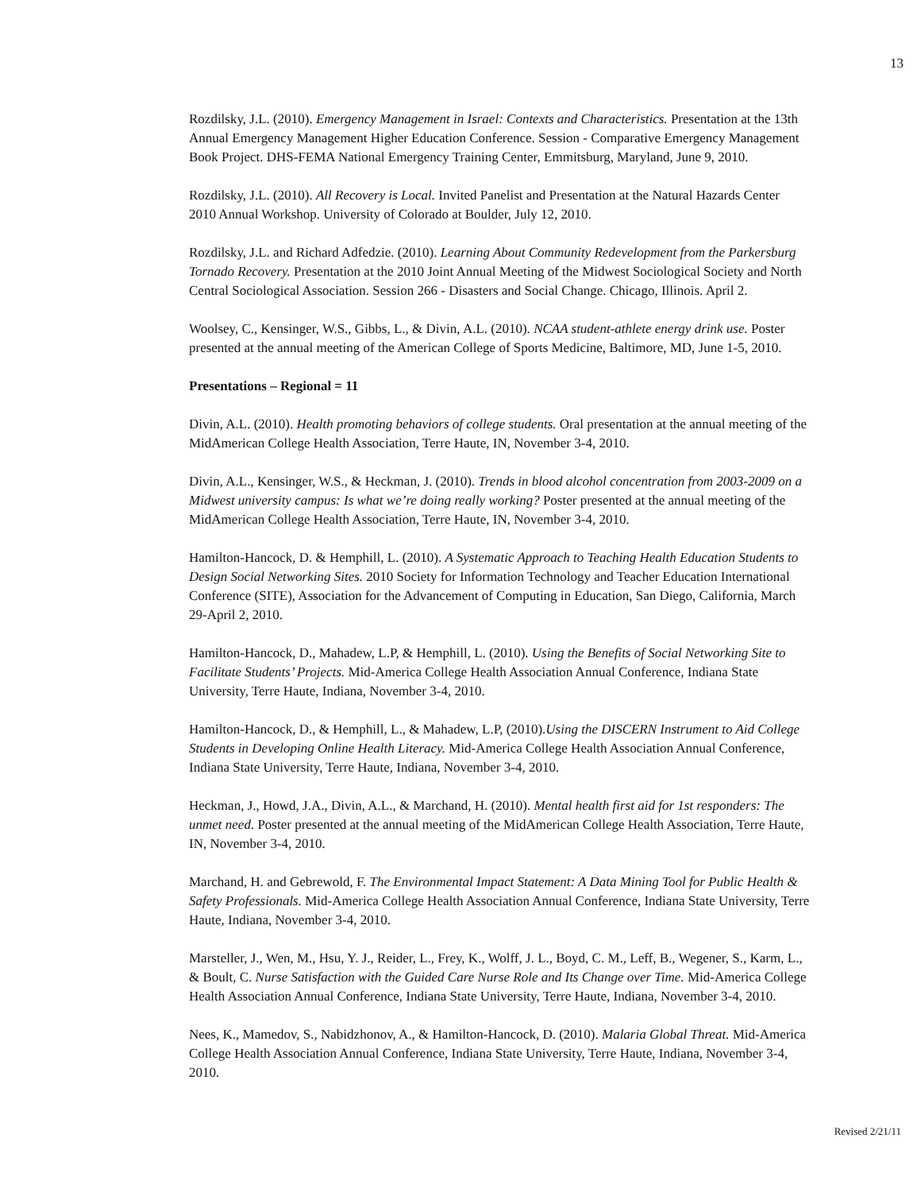13
Rozdilsky, J.L. (2010). Emergency Management in Israel: Contexts and Characteristics. Presentation at the 13th Annual Emergency Management Higher Education Conference. Session - Comparative Emergency Management Book Project. DHS-FEMA National Emergency Training Center, Emmitsburg, Maryland, June 9, 2010.
Rozdilsky, J.L. (2010). All Recovery is Local. Invited Panelist and Presentation at the Natural Hazards Center 2010 Annual Workshop. University of Colorado at Boulder, July 12, 2010.
Rozdilsky, J.L. and Richard Adfedzie. (2010). Learning About Community Redevelopment from the Parkersburg Tornado Recovery. Presentation at the 2010 Joint Annual Meeting of the Midwest Sociological Society and North Central Sociological Association. Session 266 - Disasters and Social Change. Chicago, Illinois. April 2.
Woolsey, C., Kensinger, W.S., Gibbs, L., & Divin, A.L. (2010). NCAA student-athlete energy drink use. Poster presented at the annual meeting of the American College of Sports Medicine, Baltimore, MD, June 1-5, 2010.
Presentations – Regional = 11
Divin, A.L. (2010). Health promoting behaviors of college students. Oral presentation at the annual meeting of the MidAmerican College Health Association, Terre Haute, IN, November 3-4, 2010.
Divin, A.L., Kensinger, W.S., & Heckman, J. (2010). Trends in blood alcohol concentration from 2003-2009 on a Midwest university campus: Is what we’re doing really working? Poster presented at the annual meeting of the MidAmerican College Health Association, Terre Haute, IN, November 3-4, 2010.
Hamilton-Hancock, D. & Hemphill, L. (2010). A Systematic Approach to Teaching Health Education Students to Design Social Networking Sites. 2010 Society for Information Technology and Teacher Education International Conference (SITE), Association for the Advancement of Computing in Education, San Diego, California, March 29-April 2, 2010.
Hamilton-Hancock, D., Mahadew, L.P, & Hemphill, L. (2010). Using the Benefits of Social Networking Site to Facilitate Students’ Projects. Mid-America College Health Association Annual Conference, Indiana State University, Terre Haute, Indiana, November 3-4, 2010.
Hamilton-Hancock, D., & Hemphill, L., & Mahadew, L.P, (2010).Using the DISCERN Instrument to Aid College Students in Developing Online Health Literacy. Mid-America College Health Association Annual Conference, Indiana State University, Terre Haute, Indiana, November 3-4, 2010.
Heckman, J., Howd, J.A., Divin, A.L., & Marchand, H. (2010). Mental health first aid for 1st responders: The unmet need. Poster presented at the annual meeting of the MidAmerican College Health Association, Terre Haute, IN, November 3-4, 2010.
Marchand, H. and Gebrewold, F. The Environmental Impact Statement: A Data Mining Tool for Public Health & Safety Professionals. Mid-America College Health Association Annual Conference, Indiana State University, Terre Haute, Indiana, November 3-4, 2010.
Marsteller, J., Wen, M., Hsu, Y. J., Reider, L., Frey, K., Wolff, J. L., Boyd, C. M., Leff, B., Wegener, S., Karm, L., & Boult, C. Nurse Satisfaction with the Guided Care Nurse Role and Its Change over Time. Mid-America College Health Association Annual Conference, Indiana State University, Terre Haute, Indiana, November 3-4, 2010.
Nees, K., Mamedov, S., Nabidzhonov, A., & Hamilton-Hancock, D. (2010). Malaria Global Threat. Mid-America College Health Association Annual Conference, Indiana State University, Terre Haute, Indiana, November 3-4, 2010.
Revised 2/21/11